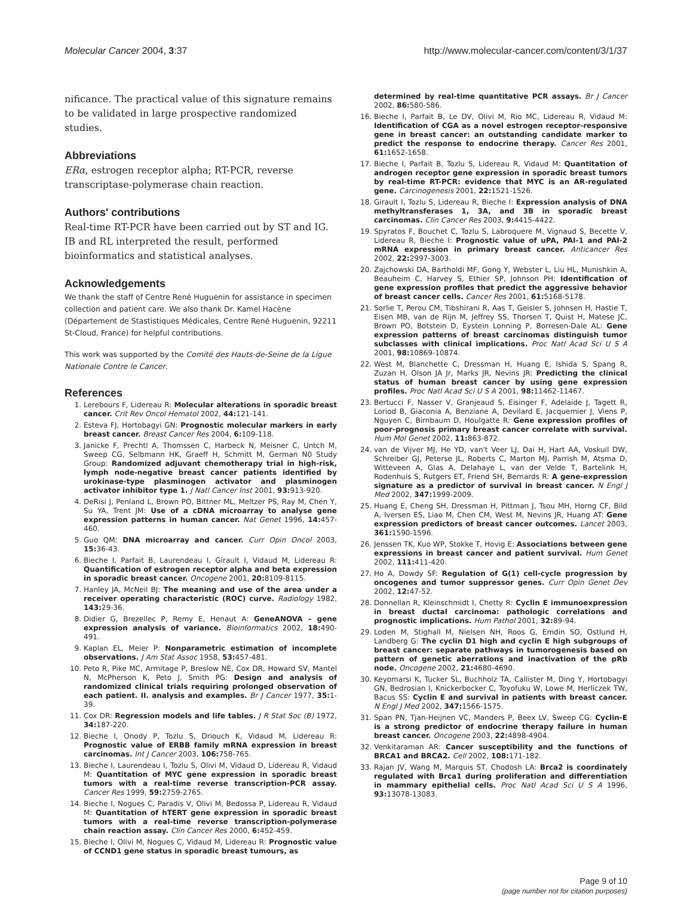Molecular Cancer 2004, 3:37 http://www.molecular-cancer.com/content/3/1/37
nificance. The practical value of this signature remains to be validated in large prospective randomized studies.
Abbreviations
ERα, estrogen receptor alpha; RT-PCR, reverse transcriptase-polymerase chain reaction.
Authors' contributions
Real-time RT-PCR have been carried out by ST and IG. IB and RL interpreted the result, performed bioinformatics and statistical analyses.
Acknowledgements
We thank the staff of Centre René Huguenin for assistance in specimen collection and patient care. We also thank Dr. Kamel Hacène (Département de Stastistiques Médicales, Centre René Huguenin, 92211 St-Cloud, France) for helpful contributions.
This work was supported by the Comité des Hauts-de-Seine de la Ligue Nationale Contre le Cancer.
References
1. Lerebours F, Lidereau R: Molecular alterations in sporadic breast cancer. Crit Rev Oncol Hematol 2002, 44: 121-141.
2. Esteva FJ, Hortobagyi GN: Prognostic molecular markers in early breast cancer. Breast Cancer Res 2004, 6: 109-118.
3. Janicke F, Prechtl A, Thomssen C, Harbeck N, Meisner C, Untch M, Sweep CG, Selbmann HK, Graeff H, Schmitt M, German N0 Study Group: Randomized adjuvant chemotherapy trial in high-risk, lymph node-negative breast cancer patients identified by urokinase-type plasminogen activator and plasminogen activator inhibitor type 1. J Natl Cancer Inst 2001, 93: 913-920.
4. DeRisi J, Penland L, Brown PO, Bittner ML, Meltzer PS, Ray M, Chen Y, Su YA, Trent JM: Use of a cDNA microarray to analyse gene expression patterns in human cancer. Nat Genet 1996, 14: 457-460.
5. Guo QM: DNA microarray and cancer. Curr Opin Oncol 2003, 15: 36-43.
6. Bieche I, Parfait B, Laurendeau I, Girault I, Vidaud M, Lidereau R: Quantification of estrogen receptor alpha and beta expression in sporadic breast cancer. Oncogene 2001, 20: 8109-8115.
7. Hanley JA, McNeil BJ: The meaning and use of the area under a receiver operating characteristic (ROC) curve. Radiology 1982, 143: 29-36.
8. Didier G, Brezellec P, Remy E, Henaut A: GeneANOVA – gene expression analysis of variance. Bioinformatics 2002, 18: 490-491.
9. Kaplan EL, Meier P: Nonparametric estimation of incomplete observations. J Am Stat Assoc 1958, 53: 457-481.
10. Peto R, Pike MC, Armitage P, Breslow NE, Cox DR, Howard SV, Mantel N, McPherson K, Peto J, Smith PG: Design and analysis of randomized clinical trials requiring prolonged observation of each patient. II. analysis and examples. Br J Cancer 1977, 35: 1-39.
11. Cox DR: Regression models and life tables. J R Stat Soc (B) 1972, 34: 187-220.
12. Bieche I, Onody P, Tozlu S, Driouch K, Vidaud M, Lidereau R: Prognostic value of ERBB family mRNA expression in breast carcinomas. Int J Cancer 2003, 106: 758-765.
13. Bieche I, Laurendeau I, Tozlu S, Olivi M, Vidaud D, Lidereau R, Vidaud M: Quantitation of MYC gene expression in sporadic breast tumors with a real-time reverse transcription-PCR assay. Cancer Res 1999, 59: 2759-2765.
14. Bieche I, Nogues C, Paradis V, Olivi M, Bedossa P, Lidereau R, Vidaud M: Quantitation of hTERT gene expression in sporadic breast tumors with a real-time reverse transcription-polymerase chain reaction assay. Clin Cancer Res 2000, 6: 452-459.
15. Bieche I, Olivi M, Nogues C, Vidaud M, Lidereau R: Prognostic value of CCND1 gene status in sporadic breast tumours, as
determined by real-time quantitative PCR assays. Br J Cancer 2002, 86: 580-586.
16. Bieche I, Parfait B, Le DV, Olivi M, Rio MC, Lidereau R, Vidaud M: Identification of CGA as a novel estrogen receptor-responsive gene in breast cancer: an outstanding candidate marker to predict the response to endocrine therapy. Cancer Res 2001, 61: 1652-1658.
17. Bieche I, Parfait B, Tozlu S, Lidereau R, Vidaud M: Quantitation of androgen receptor gene expression in sporadic breast tumors by real-time RT-PCR: evidence that MYC is an AR-regulated gene. Carcinogenesis 2001, 22: 1521-1526.
18. Girault I, Tozlu S, Lidereau R, Bieche I: Expression analysis of DNA methyltransferases 1, 3A, and 3B in sporadic breast carcinomas. Clin Cancer Res 2003, 9: 4415-4422.
19. Spyratos F, Bouchet C, Tozlu S, Labroquere M, Vignaud S, Becette V, Lidereau R, Bieche I: Prognostic value of uPA, PAI-1 and PAI-2 mRNA expression in primary breast cancer. Anticancer Res 2002, 22: 2997-3003.
20. Zajchowski DA, Bartholdi MF, Gong Y, Webster L, Liu HL, Munishkin A, Beauheim C, Harvey S, Ethier SP, Johnson PH: Identification of gene expression profiles that predict the aggressive behavior of breast cancer cells. Cancer Res 2001, 61: 5168-5178.
21. Sorlie T, Perou CM, Tibshirani R, Aas T, Geisler S, Johnsen H, Hastie T, Eisen MB, van de Rijn M, Jeffrey SS, Thorsen T, Quist H, Matese JC, Brown PO, Botstein D, Eystein Lonning P, Borresen-Dale AL: Gene expression patterns of breast carcinomas distinguish tumor subclasses with clinical implications. Proc Natl Acad Sci U S A 2001, 98: 10869-10874.
22. West M, Blanchette C, Dressman H, Huang E, Ishida S, Spang R, Zuzan H, Olson JA Jr, Marks JR, Nevins JR: Predicting the clinical status of human breast cancer by using gene expression profiles. Proc Natl Acad Sci U S A 2001, 98: 11462-11467.
23. Bertucci F, Nasser V, Granjeaud S, Eisinger F, Adelaide J, Tagett R, Loriod B, Giaconia A, Benziane A, Devilard E, Jacquemier J, Viens P, Nguyen C, Birnbaum D, Houlgatte R: Gene expression profiles of poor-prognosis primary breast cancer correlate with survival. Hum Mol Genet 2002, 11: 863-872.
24. van de Vijver MJ, He YD, van't Veer LJ, Dai H, Hart AA, Voskuil DW, Schreiber GJ, Peterse JL, Roberts C, Marton MJ, Parrish M, Atsma D, Witteveen A, Glas A, Delahaye L, van der Velde T, Bartelink H, Rodenhuis S, Rutgers ET, Friend SH, Bernards R: A gene-expression signature as a predictor of survival in breast cancer. N Engl J Med 2002, 347: 1999-2009.
25. Huang E, Cheng SH, Dressman H, Pittman J, Tsou MH, Horng CF, Bild A, Iversen ES, Liao M, Chen CM, West M, Nevins JR, Huang AT: Gene expression predictors of breast cancer outcomes. Lancet 2003, 361: 1590-1596.
26. Jenssen TK, Kuo WP, Stokke T, Hovig E: Associations between gene expressions in breast cancer and patient survival. Hum Genet 2002, 111: 411-420.
27. Ho A, Dowdy SF: Regulation of G(1) cell-cycle progression by oncogenes and tumor suppressor genes. Curr Opin Genet Dev 2002, 12: 47-52.
28. Donnellan R, Kleinschmidt I, Chetty R: Cyclin E immunoexpression in breast ductal carcinoma: pathologic correlations and prognostic implications. Hum Pathol 2001, 32: 89-94.
29. Loden M, Stighall M, Nielsen NH, Roos G, Emdin SO, Ostlund H, Landberg G: The cyclin D1 high and cyclin E high subgroups of breast cancer: separate pathways in tumorogenesis based on pattern of genetic aberrations and inactivation of the pRb node. Oncogene 2002, 21: 4680-4690.
30. Keyomarsi K, Tucker SL, Buchholz TA, Callister M, Ding Y, Hortobagyi GN, Bedrosian I, Knickerbocker C, Toyofuku W, Lowe M, Herliczek TW, Bacus SS: Cyclin E and survival in patients with breast cancer. N Engl J Med 2002, 347: 1566-1575.
31. Span PN, Tjan-Heijnen VC, Manders P, Beex LV, Sweep CG: Cyclin-E is a strong predictor of endocrine therapy failure in human breast cancer. Oncogene 2003, 22: 4898-4904.
32. Venkitaraman AR: Cancer susceptibility and the functions of BRCA1 and BRCA2. Cell 2002, 108: 171-182.
33. Rajan JV, Wang M, Marquis ST, Chodosh LA: Brca2 is coordinately regulated with Brca1 during proliferation and differentiation in mammary epithelial cells. Proc Natl Acad Sci U S A 1996, 93: 13078-13083.
Page 9 of 10
(page number not for citation purposes)